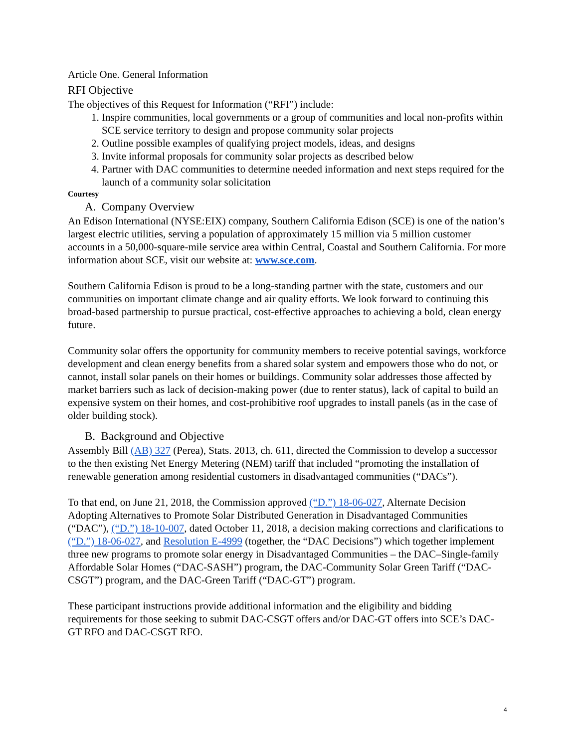Article One. General Information
RFI Objective
The objectives of this Request for Information (“RFI”) include:
1. Inspire communities, local governments or a group of communities and local non-profits within SCE service territory to design and propose community solar projects
2. Outline possible examples of qualifying project models, ideas, and designs
3. Invite informal proposals for community solar projects as described below
4. Partner with DAC communities to determine needed information and next steps required for the launch of a community solar solicitation
Courtesy
A. Company Overview
An Edison International (NYSE:EIX) company, Southern California Edison (SCE) is one of the nation’s largest electric utilities, serving a population of approximately 15 million via 5 million customer accounts in a 50,000-square-mile service area within Central, Coastal and Southern California. For more information about SCE, visit our website at: www.sce.com.
Southern California Edison is proud to be a long-standing partner with the state, customers and our communities on important climate change and air quality efforts. We look forward to continuing this broad-based partnership to pursue practical, cost-effective approaches to achieving a bold, clean energy future.
Community solar offers the opportunity for community members to receive potential savings, workforce development and clean energy benefits from a shared solar system and empowers those who do not, or cannot, install solar panels on their homes or buildings. Community solar addresses those affected by market barriers such as lack of decision-making power (due to renter status), lack of capital to build an expensive system on their homes, and cost-prohibitive roof upgrades to install panels (as in the case of older building stock).
B. Background and Objective
Assembly Bill (AB) 327 (Perea), Stats. 2013, ch. 611, directed the Commission to develop a successor to the then existing Net Energy Metering (NEM) tariff that included “promoting the installation of renewable generation among residential customers in disadvantaged communities (“DACs”).
To that end, on June 21, 2018, the Commission approved (“D.”) 18-06-027, Alternate Decision Adopting Alternatives to Promote Solar Distributed Generation in Disadvantaged Communities (“DAC”), (“D.”) 18-10-007, dated October 11, 2018, a decision making corrections and clarifications to (“D.”) 18-06-027, and Resolution E-4999 (together, the “DAC Decisions”) which together implement three new programs to promote solar energy in Disadvantaged Communities – the DAC–Single-family Affordable Solar Homes (“DAC-SASH”) program, the DAC-Community Solar Green Tariff (“DAC-CSGT”) program, and the DAC-Green Tariff (“DAC-GT”) program.
These participant instructions provide additional information and the eligibility and bidding requirements for those seeking to submit DAC-CSGT offers and/or DAC-GT offers into SCE’s DAC-GT RFO and DAC-CSGT RFO.
4